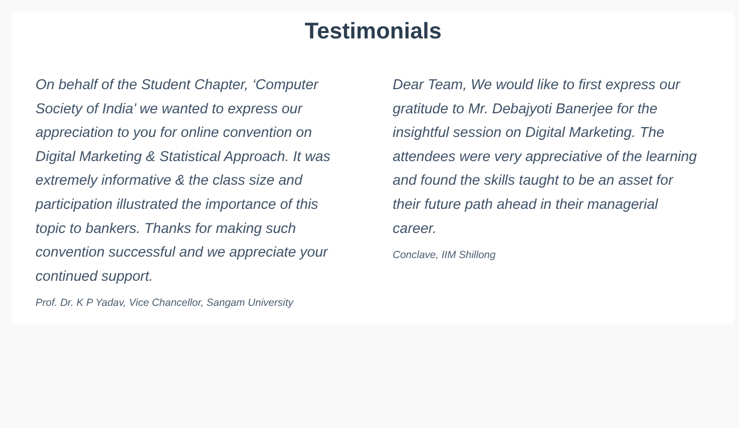Testimonials
On behalf of the Student Chapter, ‘Computer Society of India’ we wanted to express our appreciation to you for online convention on Digital Marketing & Statistical Approach. It was extremely informative & the class size and participation illustrated the importance of this topic to bankers. Thanks for making such convention successful and we appreciate your continued support.
Prof. Dr. K P Yadav, Vice Chancellor, Sangam University
Dear Team, We would like to first express our gratitude to Mr. Debajyoti Banerjee for the insightful session on Digital Marketing. The attendees were very appreciative of the learning and found the skills taught to be an asset for their future path ahead in their managerial career.
Conclave, IIM Shillong